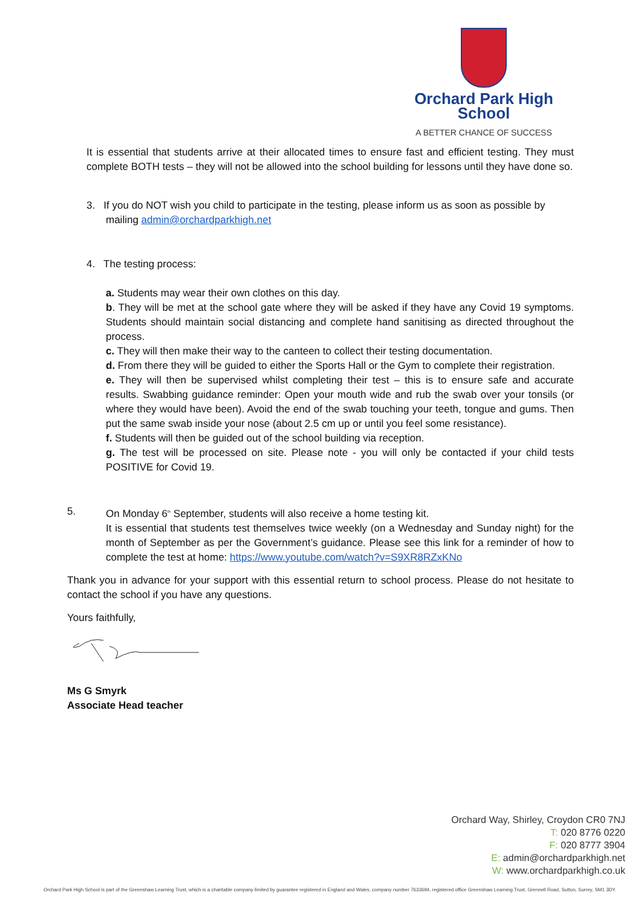Orchard Park High School
A BETTER CHANCE OF SUCCESS
It is essential that students arrive at their allocated times to ensure fast and efficient testing. They must complete BOTH tests – they will not be allowed into the school building for lessons until they have done so.
3. If you do NOT wish you child to participate in the testing, please inform us as soon as possible by
mailing admin@orchardparkhigh.net
4. The testing process:
a. Students may wear their own clothes on this day.
b. They will be met at the school gate where they will be asked if they have any Covid 19 symptoms. Students should maintain social distancing and complete hand sanitising as directed throughout the process.
c. They will then make their way to the canteen to collect their testing documentation.
d. From there they will be guided to either the Sports Hall or the Gym to complete their registration.
e. They will then be supervised whilst completing their test – this is to ensure safe and accurate results. Swabbing guidance reminder: Open your mouth wide and rub the swab over your tonsils (or where they would have been). Avoid the end of the swab touching your teeth, tongue and gums. Then put the same swab inside your nose (about 2.5 cm up or until you feel some resistance).
f. Students will then be guided out of the school building via reception.
g. The test will be processed on site. Please note - you will only be contacted if your child tests POSITIVE for Covid 19.
5. On Monday 6<sup>th</sup> September, students will also receive a home testing kit.
It is essential that students test themselves twice weekly (on a Wednesday and Sunday night) for the month of September as per the Government’s guidance. Please see this link for a reminder of how to complete the test at home: https://www.youtube.com/watch?v=S9XR8RZxKNo
Thank you in advance for your support with this essential return to school process. Please do not hesitate to contact the school if you have any questions.
Yours faithfully,
Ms G Smyrk
Associate Head teacher
Orchard Way, Shirley, Croydon CR0 7NJ
T: 020 8776 0220
F: 020 8777 3904
E: admin@orchardparkhigh.net
W: www.orchardparkhigh.co.uk
Orchard Park High School is part of the Greenshaw Learning Trust, which is a charitable company limited by guarantee registered in England and Wales, company number 7633694, registered office Greenshaw Learning Trust, Grennell Road, Sutton, Surrey, SM1 3DY.